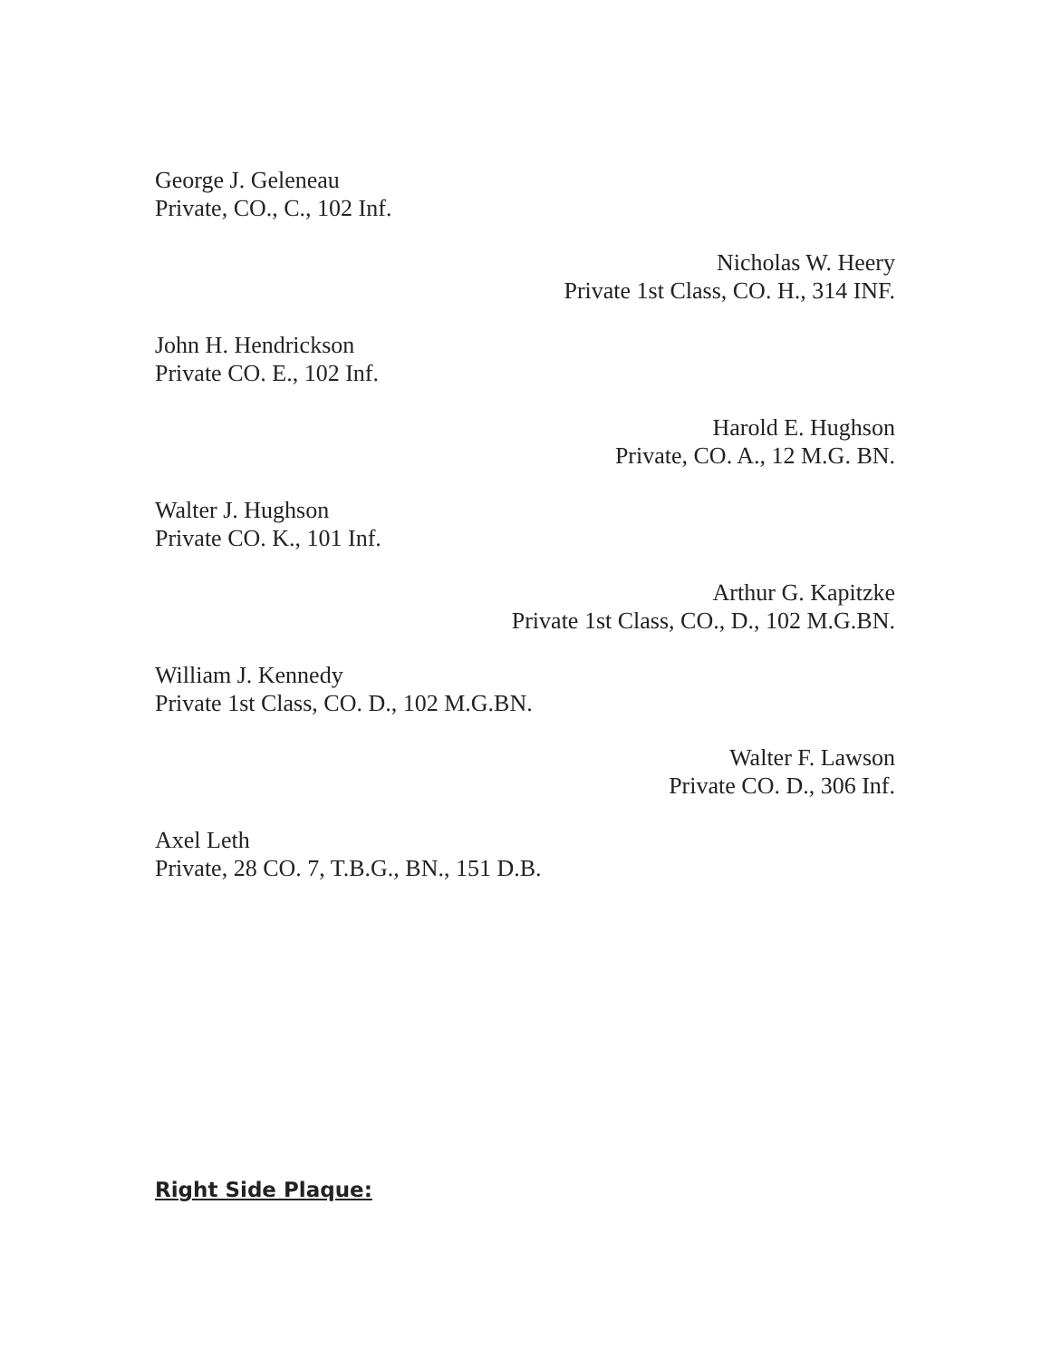George J. Geleneau
Private, CO., C., 102 Inf.
Nicholas W. Heery
Private 1st Class, CO. H., 314 INF.
John H. Hendrickson
Private CO. E., 102 Inf.
Harold E. Hughson
Private, CO. A., 12 M.G. BN.
Walter J. Hughson
Private CO. K., 101 Inf.
Arthur G. Kapitzke
Private 1st Class, CO., D., 102 M.G.BN.
William J. Kennedy
Private 1st Class, CO. D., 102 M.G.BN.
Walter F. Lawson
Private CO. D., 306 Inf.
Axel Leth
Private, 28 CO. 7, T.B.G., BN., 151 D.B.
Right Side Plaque: